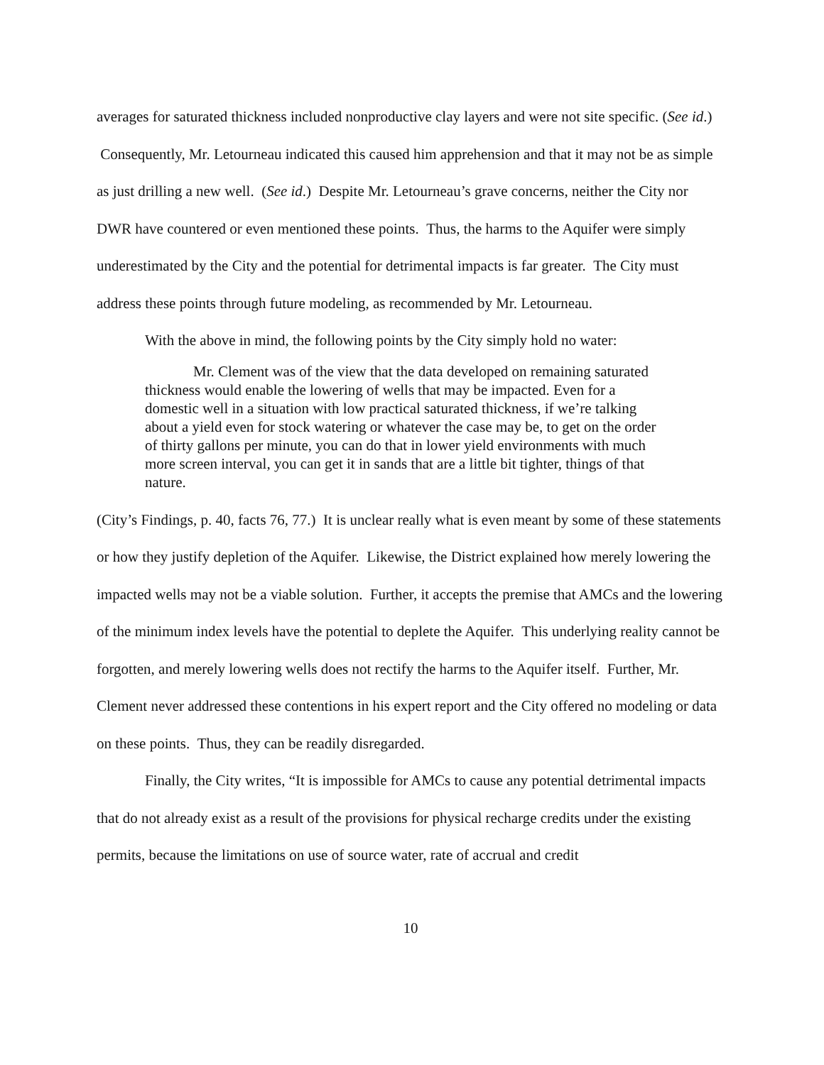averages for saturated thickness included nonproductive clay layers and were not site specific. (See id.) Consequently, Mr. Letourneau indicated this caused him apprehension and that it may not be as simple as just drilling a new well. (See id.) Despite Mr. Letourneau’s grave concerns, neither the City nor DWR have countered or even mentioned these points. Thus, the harms to the Aquifer were simply underestimated by the City and the potential for detrimental impacts is far greater. The City must address these points through future modeling, as recommended by Mr. Letourneau.
With the above in mind, the following points by the City simply hold no water:
Mr. Clement was of the view that the data developed on remaining saturated thickness would enable the lowering of wells that may be impacted. Even for a domestic well in a situation with low practical saturated thickness, if we’re talking about a yield even for stock watering or whatever the case may be, to get on the order of thirty gallons per minute, you can do that in lower yield environments with much more screen interval, you can get it in sands that are a little bit tighter, things of that nature.
(City’s Findings, p. 40, facts 76, 77.) It is unclear really what is even meant by some of these statements or how they justify depletion of the Aquifer. Likewise, the District explained how merely lowering the impacted wells may not be a viable solution. Further, it accepts the premise that AMCs and the lowering of the minimum index levels have the potential to deplete the Aquifer. This underlying reality cannot be forgotten, and merely lowering wells does not rectify the harms to the Aquifer itself. Further, Mr. Clement never addressed these contentions in his expert report and the City offered no modeling or data on these points. Thus, they can be readily disregarded.
Finally, the City writes, “It is impossible for AMCs to cause any potential detrimental impacts that do not already exist as a result of the provisions for physical recharge credits under the existing permits, because the limitations on use of source water, rate of accrual and credit
10